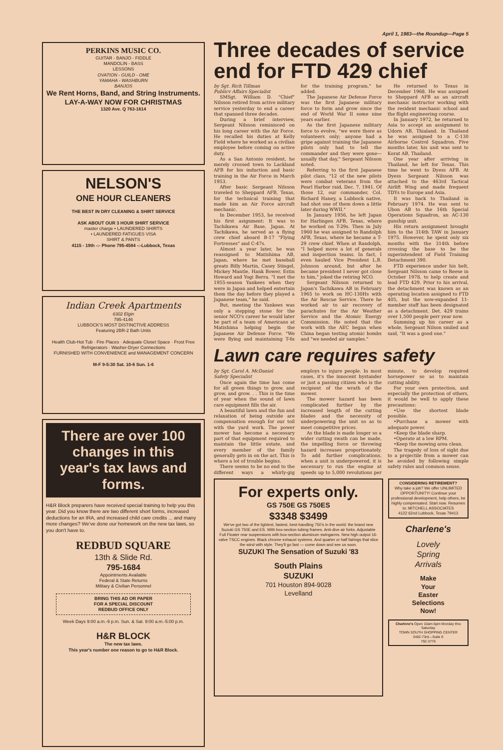PERKINS MUSIC CO.
GUITAR - BANJO - FIDDLE
MANDOLIN - BASS
LESSONS
OVATION - GUILD - OME
YAMAHA - WASHBURN
BANJOS
We Rent Horns, Band, and String Instruments.
LAY-A-WAY NOW FOR CHRISTMAS
1320 Ave. Q 763-1614
NELSON'S
ONE HOUR CLEANERS
THE BEST IN DRY CLEANING & SHIRT SERVICE
ASK ABOUT OUR 3 HOUR SHIRT SERVICE
master charge • LAUNDERED SHIRTS
• LAUNDERED FATIGUES VISA
SHIRT & PANTS
4115 - 19th -:- Phone 795-4584 -:-Lubbock, Texas
Indian Creek Apartments
6302 Elgin
795-4146
LUBBOCK'S MOST DISTINCTIVE ADDRESS
Featuring 2BR-2 Bath Units
Health Club-Hot Tub · Fire Places · Adequate Closet Space · Frost Free Refrigerators · Washer-Dryer Connections
FURNISHED WITH CONVENIENCE and MANAGEMENT CONCERN
M-F 9-5:30 Sat. 10-6 Sun. 1-6
There are over 100 changes in this year's tax laws and forms.
H&R Block preparers have received special training to help you this year. Did you know there are two different short forms, increased deductions for an IRA, and increased child care credits ... and many more changes? We've done our homework on the new tax laws, so you don't have to.
REDBUD SQUARE
13th & Slide Rd.
795-1684
Appointments Available
Federal & State Returns
Military & Civilian Personnel
BRING THIS AD OR PAPER
FOR A SPECIAL DISCOUNT
REDBUD OFFICE ONLY
Week Days 9:00 a.m.-9 p.m. Sun. & Sat. 9:00 a.m.-5:00 p.m.
H&R BLOCK
The new tax laws.
This year's number one reason to go to H&R Block.
April 1, 1983—the Roundup—Page 5
Three decades of service end for FTD 429 chief
by Sgt. Rich Tillman
Publicv Affairs Specialist
SMSgt. William D. "Chief" Nilsson retired from active military service yesterday to end a career that spanned three decades.
During a brief interview, Sergeant Nilsson reminisced on his long career with the Air Force. He recalled his duties at Kelly Field where he worked as a civilian employee before coming on active duty.
As a San Antonio resident, he merely crossed town to Lackland AFB for his induction and basic training in the Air Force in March 1953.
After basic Sergeant Nilsson traveled to Sheppard AFB, Texas, for the technical training that made him an Air Force aircraft mechanic.
In December 1953, he received his first asignment: It was to Tachikawa Air Base, Japan. At Tachikawa, he served as a flying crew chief aboard B-17 "Flying Fortresses" and C-47s.
Almost a year later, he was reassigned to Matishima AB, Japan, where he met baseball greats Billy Martin, Casey Stingel, Mickey Mantle, Hank Bower, Estin Howard and Yogi Berra. "I met the 1955-season Yankees when they were in Japan and helped entertain them the day before they played a Japanese team," he said.
But, meeting the Yankees was only a stepping stone for the senior NCO's career he would later be part of a team of Americans at Matishima helping begin the Japanese Air Defense Force. "We were flying and maintaining T-6s for the training program," he added.
The Japanese Air Defense Force was the first Japanese military force to form and grow since the end of World War II some nine years earlier.
As the first Japanese military force to evolve, "we were there as volunteers only; anyone had a gripe against training the Japanese pilots only had to tell the commander and they were gone—usually that day," Sergeant Nilsson noted.
Referring to the first Japanese pilot class, "12 of the new pilots were combat veterans from the Pearl Harbor raid, Dec. 7, 1941. Of those 12, our commander, Col. Richard Haney, a Lubbock native, had shot one of them down a little later during WWII."
In January 1956, he left Japan for Harlingen AFB, Texas, where he worked on T-29s. Then in July 1960 he was assigned to Randolph AFB, Texas, where he became a T-29 crew chief. When at Randolph, "I helped move a lot of generals and inspection teams. In fact, I even hauled Vice President L.B. Johnson around, but after he became president I never got close to him," joked the retiring NCO.
Sergeant Nilsson returned to Japan's Tachikawa AB in February 1965 to work on HC-130Hs with the Air Rescue Service. There he worked air to air recovery of parachutes for the Air Weather Service and the Atomic Energy Commission. He noted that the work with the AEC began when China began testing atomic bombs and "we needed air samples."
He returned to Texas in December 1968. He was assigned to Sheppard AFB as an aircraft mechanic instructor working with the resident mechanic school and the flight engineering course.
In January 1972, he returned to Asia to accept an assignment to Udorn AB, Thialand. In Thailand he was assigned to a C-130 Airborne Control Squadron. Five months later, his unit was sent to Korat AB, Thailand.
One year after arriving in Thailand, he left for Texas. This time he went to Dyess AFB. At Dyess Sergeant Nilsson was attached to the 463rd Tactical Airlift Wing and made frequent TDYs to Europe and Asia.
It was back to Thailand in February 1974. He was sent to Ubon AB to the 16th Special Operations Squadron, an AC-130 gunship unit.
His return assignment brought him to the 314th TAW in January 1975. However, he spent only six months with the 314th before crossing the base to be the superintendent of Field Training Detachment 390.
FTD experience under his belt, Sergeant Nilsson came to Reese in October 1978, to help create and lead FTD 429. Prior to his arrival, the detachment was known as an operating location assigned to FTD 405, but the now-expanded 11-member staff has been designated as a detachment. Det. 429 trains over 1,500 people perr year now.
Summing up his career as a whole, Sergeant Nilson smiled and said, "It was a good one."
Lawn care requires safety
by Sgt. Carol A. McDaniel
Safety Specialist
Once again the time has come for all green things to grow, and grow, and grow. . . This is the time of year when the sound of lawn care equipment fills the air.
A beautiful lawn and the fun and relaxation of being outside are compensation enough for our toil with the yard work. The power mower has become a necessary part of that equipment required to maintain the little estate, and every member of the family generally gets in on the act. This is where a lot of trouble begins.
There seems to be no end to the different ways a whirly-gig employs to injure people. In most cases, it's the innocent bystander or just a passing citizen who is the recipient of the wrath of the mower.
The mower hazard has been complicated further by the increased length of the cutting blades and the necessity of underpowering the unit so as to meet competitive prices.
As the blade is made longer so a wider cutting swath can be made, the impelling force or throwing hazard increases proportionately. To add further complications, when a unit is underpowered, it is necessary to run the engine at speeds up to 5,000 revolutions per minute, to develop required horsepower so as to maintain cutting ability.
For your own protection, and especially the protection of others, it would be well to apply these precautions:
•Use the shortest blade possible.
•Purchase a mower with adequate power.
•Keep the blade sharp.
•Operate at a low RPM.
•Keep the mowing area clean.
The tragedy of loss of sight due to a projectile from a mower can be avoided by following simple safety rules and common sense.
For experts only.
GS 750E GS 750ES
$3348 $3499
We've got two of the lightest, fastest, best-handling 750's in the world: the brand new Suzuki GS 750E and ES. With box-section tubing frames. Anti-dive air forks. Adjustable Full Floater rear suspensions with box-section aluminum swingarms. New high output 16-valve TSCC engines. Black chrome exhaust systems. And quarter or half fairings that slice the wind with style. They'll go fast — come down and see us soon.
SUZUKI The Sensation of Suzuki '83
South Plains
SUZUKI
701 Houston 894-9028
Levelland
CONSIDERING RETIREMENT?
Why take a job? We offer UNLIMITED OPPORTUNITY! Continue your professional development, help others, be highly compensated. Start now. Resumes to: MITCHELL ASSOCIATES
4122 62nd Lubbock, Texas 79413
Charlene's
Lovely
Spring
Arrivals
Make
Your
Easter
Selections
Now!
Charlene's Open 10am-6pm Monday thru Saturday
TOWN SOUTH SHOPPING CENTER
3402-73rd—Suite E
792-3776